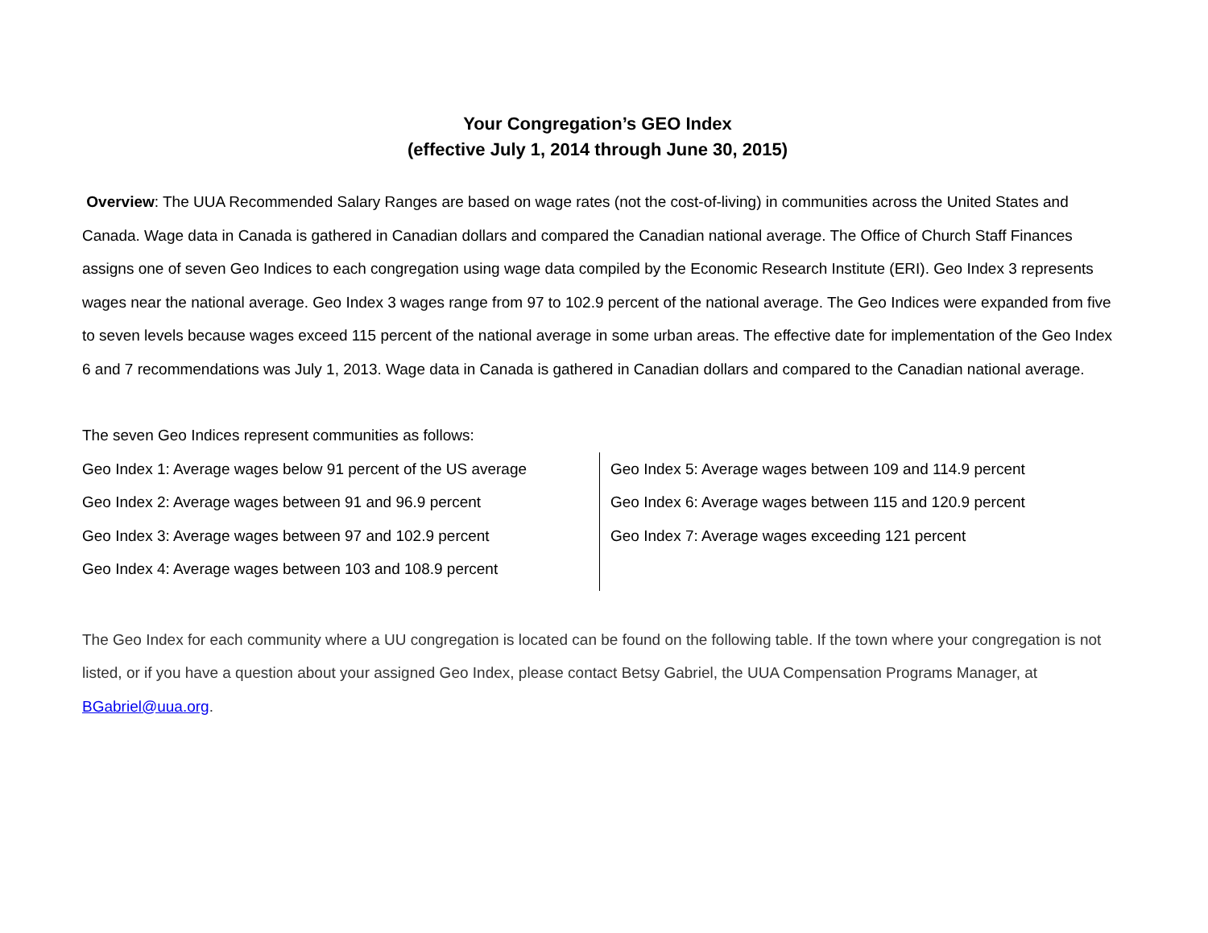Your Congregation’s GEO Index
(effective July 1, 2014 through June 30, 2015)
Overview: The UUA Recommended Salary Ranges are based on wage rates (not the cost-of-living) in communities across the United States and Canada. Wage data in Canada is gathered in Canadian dollars and compared the Canadian national average. The Office of Church Staff Finances assigns one of seven Geo Indices to each congregation using wage data compiled by the Economic Research Institute (ERI). Geo Index 3 represents wages near the national average. Geo Index 3 wages range from 97 to 102.9 percent of the national average. The Geo Indices were expanded from five to seven levels because wages exceed 115 percent of the national average in some urban areas. The effective date for implementation of the Geo Index 6 and 7 recommendations was July 1, 2013. Wage data in Canada is gathered in Canadian dollars and compared to the Canadian national average.
The seven Geo Indices represent communities as follows:
Geo Index 1: Average wages below 91 percent of the US average
Geo Index 2: Average wages between 91 and 96.9 percent
Geo Index 3: Average wages between 97 and 102.9 percent
Geo Index 4: Average wages between 103 and 108.9 percent
Geo Index 5: Average wages between 109 and 114.9 percent
Geo Index 6: Average wages between 115 and 120.9 percent
Geo Index 7: Average wages exceeding 121 percent
The Geo Index for each community where a UU congregation is located can be found on the following table. If the town where your congregation is not listed, or if you have a question about your assigned Geo Index, please contact Betsy Gabriel, the UUA Compensation Programs Manager, at BGabriel@uua.org.